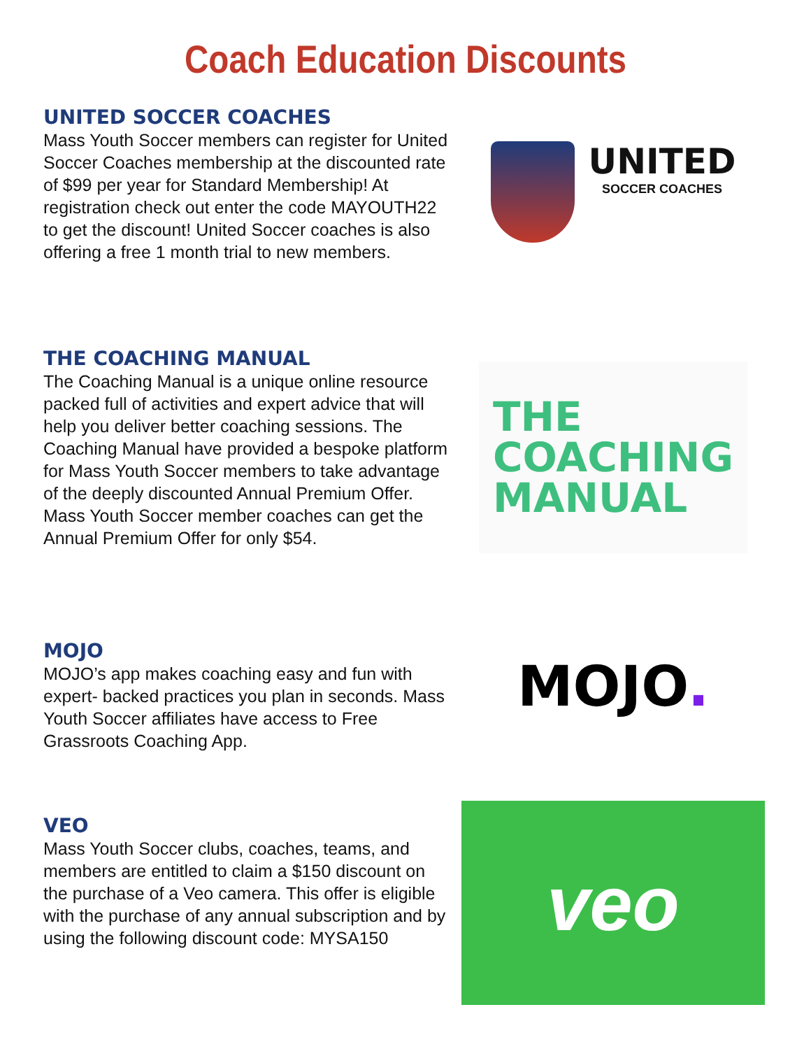Coach Education Discounts
UNITED SOCCER COACHES
Mass Youth Soccer members can register for United Soccer Coaches membership at the discounted rate of $99 per year for Standard Membership! At registration check out enter the code MAYOUTH22 to get the discount! United Soccer coaches is also offering a free 1 month trial to new members.
UNITED
SOCCER COACHES
THE COACHING MANUAL
The Coaching Manual is a unique online resource packed full of activities and expert advice that will help you deliver better coaching sessions. The Coaching Manual have provided a bespoke platform for Mass Youth Soccer members to take advantage of the deeply discounted Annual Premium Offer. Mass Youth Soccer member coaches can get the Annual Premium Offer for only $54.
THE
COACHING
MANUAL
MOJO
MOJO’s app makes coaching easy and fun with expert- backed practices you plan in seconds. Mass Youth Soccer affiliates have access to Free Grassroots Coaching App.
MOJO.
VEO
Mass Youth Soccer clubs, coaches, teams, and members are entitled to claim a $150 discount on the purchase of a Veo camera. This offer is eligible with the purchase of any annual subscription and by using the following discount code: MYSA150
veo